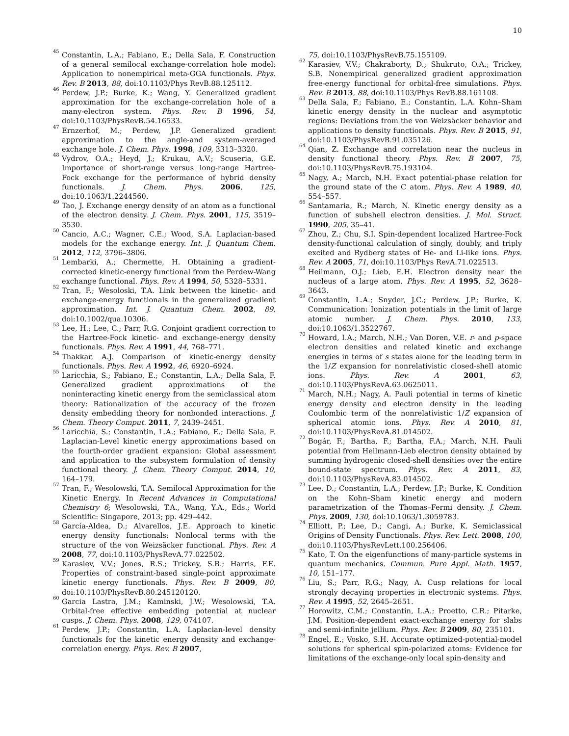10
<sup>45</sup> Constantin, L.A.; Fabiano, E.; Della Sala, F. Construction of a general semilocal exchange-correlation hole model: Application to nonempirical meta-GGA functionals. Phys. Rev. B 2013, 88, doi:10.1103/Phys RevB.88.125112.
<sup>46</sup> Perdew, J.P.; Burke, K.; Wang, Y. Generalized gradient approximation for the exchange-correlation hole of a many-electron system. Phys. Rev. B 1996, 54, doi:10.1103/PhysRevB.54.16533.
<sup>47</sup> Ernzerhof, M.; Perdew, J.P. Generalized gradient approximation to the angle-and system-averaged exchange hole. J. Chem. Phys. 1998, 109, 3313–3320.
<sup>48</sup> Vydrov, O.A.; Heyd, J.; Krukau, A.V.; Scuseria, G.E. Importance of short-range versus long-range Hartree-Fock exchange for the performance of hybrid density functionals. J. Chem. Phys. 2006, 125, doi:10.1063/1.2244560.
<sup>49</sup> Tao, J. Exchange energy density of an atom as a functional of the electron density. J. Chem. Phys. 2001, 115, 3519–3530.
<sup>50</sup> Cancio, A.C.; Wagner, C.E.; Wood, S.A. Laplacian-based models for the exchange energy. Int. J. Quantum Chem. 2012, 112, 3796–3806.
<sup>51</sup> Lembarki, A.; Chermette, H. Obtaining a gradient-corrected kinetic-energy functional from the Perdew-Wang exchange functional. Phys. Rev. A 1994, 50, 5328–5331.
<sup>52</sup> Tran, F.; Wesoloski, T.A. Link between the kinetic- and exchange-energy functionals in the generalized gradient approximation. Int. J. Quantum Chem. 2002, 89, doi:10.1002/qua.10306.
<sup>53</sup> Lee, H.; Lee, C.; Parr, R.G. Conjoint gradient correction to the Hartree-Fock kinetic- and exchange-energy density functionals. Phys. Rev. A 1991, 44, 768–771.
<sup>54</sup> Thakkar, A.J. Comparison of kinetic-energy density functionals. Phys. Rev. A 1992, 46, 6920–6924.
<sup>55</sup> Laricchia, S.; Fabiano, E.; Constantin, L.A.; Della Sala, F. Generalized gradient approximations of the noninteracting kinetic energy from the semiclassical atom theory: Rationalization of the accuracy of the frozen density embedding theory for nonbonded interactions. J. Chem. Theory Comput. 2011, 7, 2439–2451.
<sup>56</sup> Laricchia, S.; Constantin, L.A.; Fabiano, E.; Della Sala, F. Laplacian-Level kinetic energy approximations based on the fourth-order gradient expansion: Global assessment and application to the subsystem formulation of density functional theory. J. Chem. Theory Comput. 2014, 10, 164–179.
<sup>57</sup> Tran, F.; Wesolowski, T.A. Semilocal Approximation for the Kinetic Energy. In Recent Advances in Computational Chemistry 6; Wesolowski, T.A., Wang, Y.A., Eds.; World Scientific: Singapore, 2013; pp. 429–442.
<sup>58</sup> García-Aldea, D.; Alvarellos, J.E. Approach to kinetic energy density functionals: Nonlocal terms with the structure of the von Weizsäcker functional. Phys. Rev. A 2008, 77, doi:10.1103/PhysRevA.77.022502.
<sup>59</sup> Karasiev, V.V.; Jones, R.S.; Trickey, S.B.; Harris, F.E. Properties of constraint-based single-point approximate kinetic energy functionals. Phys. Rev. B 2009, 80, doi:10.1103/PhysRevB.80.245120120.
<sup>60</sup> Garcia Lastra, J.M.; Kaminski, J.W.; Wesolowski, T.A. Orbital-free effective embedding potential at nuclear cusps. J. Chem. Phys. 2008, 129, 074107.
<sup>61</sup> Perdew, J.P.; Constantin, L.A. Laplacian-level density functionals for the kinetic energy density and exchange-correlation energy. Phys. Rev. B 2007,
75, doi:10.1103/PhysRevB.75.155109.
<sup>62</sup> Karasiev, V.V.; Chakraborty, D.; Shukruto, O.A.; Trickey, S.B. Nonempirical generalized gradient approximation free-energy functional for orbital-free simulations. Phys. Rev. B 2013, 88, doi:10.1103/Phys RevB.88.161108.
<sup>63</sup> Della Sala, F.; Fabiano, E.; Constantin, L.A. Kohn–Sham kinetic energy density in the nuclear and asymptotic regions: Deviations from the von Weizsäcker behavior and applications to density functionals. Phys. Rev. B 2015, 91, doi:10.1103/PhysRevB.91.035126.
<sup>64</sup> Qian, Z. Exchange and correlation near the nucleus in density functional theory. Phys. Rev. B 2007, 75, doi:10.1103/PhysRevB.75.193104.
<sup>65</sup> Nagy, A.; March, N.H. Exact potential-phase relation for the ground state of the C atom. Phys. Rev. A 1989, 40, 554–557.
<sup>66</sup> Santamaria, R.; March, N. Kinetic energy density as a function of subshell electron densities. J. Mol. Struct. 1990, 205, 35–41.
<sup>67</sup> Zhou, Z.; Chu, S.I. Spin-dependent localized Hartree-Fock density-functional calculation of singly, doubly, and triply excited and Rydberg states of He- and Li-like ions. Phys. Rev. A 2005, 71, doi:10.1103/Phys RevA.71.022513.
<sup>68</sup> Heilmann, O.J.; Lieb, E.H. Electron density near the nucleus of a large atom. Phys. Rev. A 1995, 52, 3628–3643.
<sup>69</sup> Constantin, L.A.; Snyder, J.C.; Perdew, J.P.; Burke, K. Communication: Ionization potentials in the limit of large atomic number. J. Chem. Phys. 2010, 133, doi:10.1063/1.3522767.
<sup>70</sup> Howard, I.A.; March, N.H.; Van Doren, V.E. r- and p-space electron densities and related kinetic and exchange energies in terms of s states alone for the leading term in the 1/Z expansion for nonrelativistic closed-shell atomic ions. Phys. Rev. A 2001, 63, doi:10.1103/PhysRevA.63.0625011.
<sup>71</sup> March, N.H.; Nagy, A. Pauli potential in terms of kinetic energy density and electron density in the leading Coulombic term of the nonrelativistic 1/Z expansion of spherical atomic ions. Phys. Rev. A 2010, 81, doi:10.1103/PhysRevA.81.014502.
<sup>72</sup> Bogár, F.; Bartha, F.; Bartha, F.A.; March, N.H. Pauli potential from Heilmann-Lieb electron density obtained by summing hydrogenic closed-shell densities over the entire bound-state spectrum. Phys. Rev. A 2011, 83, doi:10.1103/PhysRevA.83.014502.
<sup>73</sup> Lee, D.; Constantin, L.A.; Perdew, J.P.; Burke, K. Condition on the Kohn–Sham kinetic energy and modern parametrization of the Thomas–Fermi density. J. Chem. Phys. 2009, 130, doi:10.1063/1.3059783.
<sup>74</sup> Elliott, P.; Lee, D.; Cangi, A.; Burke, K. Semiclassical Origins of Density Functionals. Phys. Rev. Lett. 2008, 100, doi:10.1103/PhysRevLett.100.256406.
<sup>75</sup> Kato, T. On the eigenfunctions of many-particle systems in quantum mechanics. Commun. Pure Appl. Math. 1957, 10, 151–177.
<sup>76</sup> Liu, S.; Parr, R.G.; Nagy, A. Cusp relations for local strongly decaying properties in electronic systems. Phys. Rev. A 1995, 52, 2645–2651.
<sup>77</sup> Horowitz, C.M.; Constantin, L.A.; Proetto, C.R.; Pitarke, J.M. Position-dependent exact-exchange energy for slabs and semi-infinite jellium. Phys. Rev. B 2009, 80, 235101.
<sup>78</sup> Engel, E.; Vosko, S.H. Accurate optimized-potential-model solutions for spherical spin-polarized atoms: Evidence for limitations of the exchange-only local spin-density and